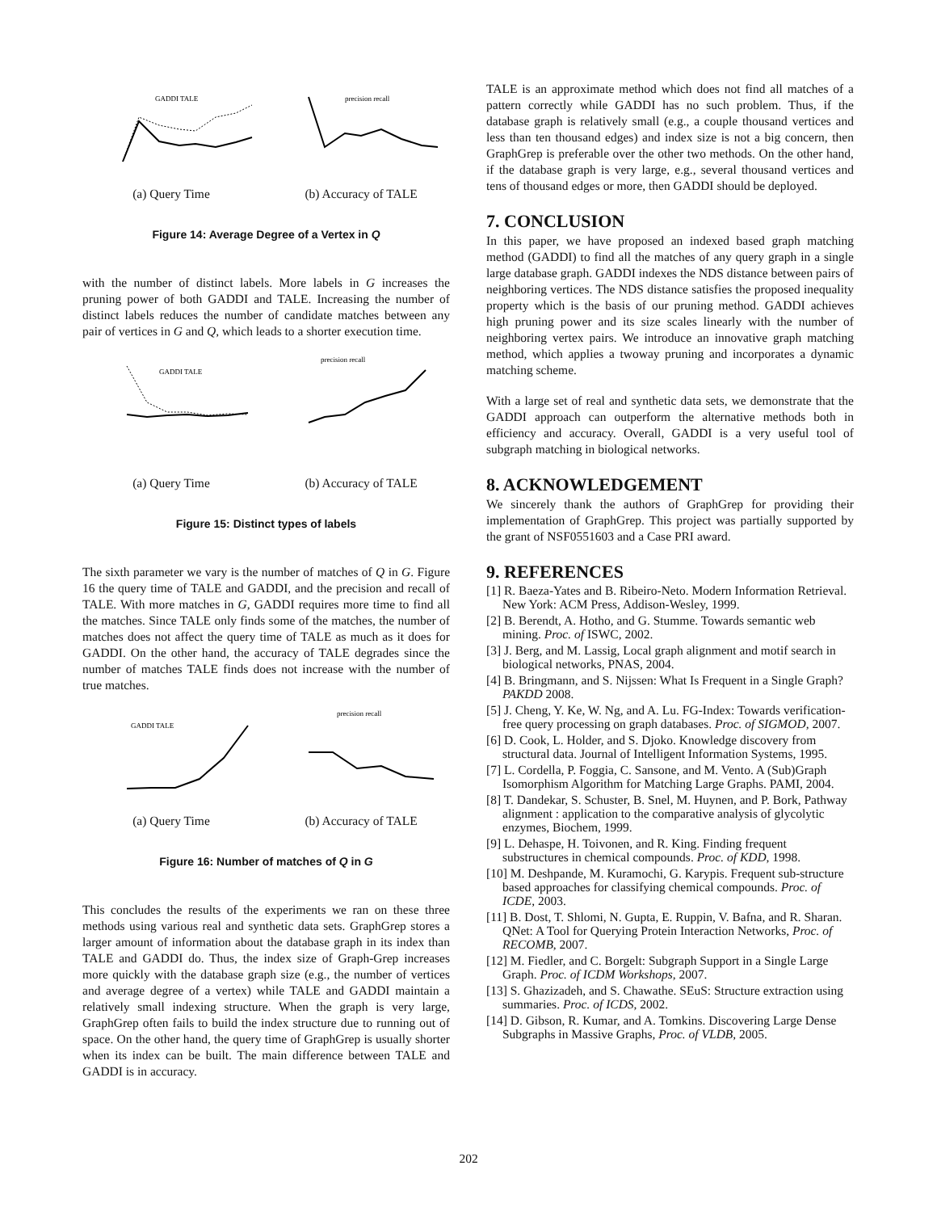GADDI TALE
(a) Query Time
precision recall
(b) Accuracy of TALE
Figure 14: Average Degree of a Vertex in Q
with the number of distinct labels. More labels in G increases the pruning power of both GADDI and TALE. Increasing the number of distinct labels reduces the number of candidate matches between any pair of vertices in G and Q, which leads to a shorter execution time.
GADDI TALE
(a) Query Time
precision recall
(b) Accuracy of TALE
Figure 15: Distinct types of labels
The sixth parameter we vary is the number of matches of Q in G. Figure 16 the query time of TALE and GADDI, and the precision and recall of TALE. With more matches in G, GADDI requires more time to find all the matches. Since TALE only finds some of the matches, the number of matches does not affect the query time of TALE as much as it does for GADDI. On the other hand, the accuracy of TALE degrades since the number of matches TALE finds does not increase with the number of true matches.
GADDI TALE
(a) Query Time
precision recall
(b) Accuracy of TALE
Figure 16: Number of matches of Q in G
This concludes the results of the experiments we ran on these three methods using various real and synthetic data sets. GraphGrep stores a larger amount of information about the database graph in its index than TALE and GADDI do. Thus, the index size of Graph-Grep increases more quickly with the database graph size (e.g., the number of vertices and average degree of a vertex) while TALE and GADDI maintain a relatively small indexing structure. When the graph is very large, GraphGrep often fails to build the index structure due to running out of space. On the other hand, the query time of GraphGrep is usually shorter when its index can be built. The main difference between TALE and GADDI is in accuracy.
TALE is an approximate method which does not find all matches of a pattern correctly while GADDI has no such problem. Thus, if the database graph is relatively small (e.g., a couple thousand vertices and less than ten thousand edges) and index size is not a big concern, then GraphGrep is preferable over the other two methods. On the other hand, if the database graph is very large, e.g., several thousand vertices and tens of thousand edges or more, then GADDI should be deployed.
7. CONCLUSION
In this paper, we have proposed an indexed based graph matching method (GADDI) to find all the matches of any query graph in a single large database graph. GADDI indexes the NDS distance between pairs of neighboring vertices. The NDS distance satisfies the proposed inequality property which is the basis of our pruning method. GADDI achieves high pruning power and its size scales linearly with the number of neighboring vertex pairs. We introduce an innovative graph matching method, which applies a twoway pruning and incorporates a dynamic matching scheme.
With a large set of real and synthetic data sets, we demonstrate that the GADDI approach can outperform the alternative methods both in efficiency and accuracy. Overall, GADDI is a very useful tool of subgraph matching in biological networks.
8. ACKNOWLEDGEMENT
We sincerely thank the authors of GraphGrep for providing their implementation of GraphGrep. This project was partially supported by the grant of NSF0551603 and a Case PRI award.
9. REFERENCES
[1] R. Baeza-Yates and B. Ribeiro-Neto. Modern Information Retrieval. New York: ACM Press, Addison-Wesley, 1999.
[2] B. Berendt, A. Hotho, and G. Stumme. Towards semantic web mining. Proc. of ISWC, 2002.
[3] J. Berg, and M. Lassig, Local graph alignment and motif search in biological networks, PNAS, 2004.
[4] B. Bringmann, and S. Nijssen: What Is Frequent in a Single Graph? PAKDD 2008.
[5] J. Cheng, Y. Ke, W. Ng, and A. Lu. FG-Index: Towards verification-free query processing on graph databases. Proc. of SIGMOD, 2007.
[6] D. Cook, L. Holder, and S. Djoko. Knowledge discovery from structural data. Journal of Intelligent Information Systems, 1995.
[7] L. Cordella, P. Foggia, C. Sansone, and M. Vento. A (Sub)Graph Isomorphism Algorithm for Matching Large Graphs. PAMI, 2004.
[8] T. Dandekar, S. Schuster, B. Snel, M. Huynen, and P. Bork, Pathway alignment : application to the comparative analysis of glycolytic enzymes, Biochem, 1999.
[9] L. Dehaspe, H. Toivonen, and R. King. Finding frequent substructures in chemical compounds. Proc. of KDD, 1998.
[10] M. Deshpande, M. Kuramochi, G. Karypis. Frequent sub-structure based approaches for classifying chemical compounds. Proc. of ICDE, 2003.
[11] B. Dost, T. Shlomi, N. Gupta, E. Ruppin, V. Bafna, and R. Sharan. QNet: A Tool for Querying Protein Interaction Networks, Proc. of RECOMB, 2007.
[12] M. Fiedler, and C. Borgelt: Subgraph Support in a Single Large Graph. Proc. of ICDM Workshops, 2007.
[13] S. Ghazizadeh, and S. Chawathe. SEuS: Structure extraction using summaries. Proc. of ICDS, 2002.
[14] D. Gibson, R. Kumar, and A. Tomkins. Discovering Large Dense Subgraphs in Massive Graphs, Proc. of VLDB, 2005.
202